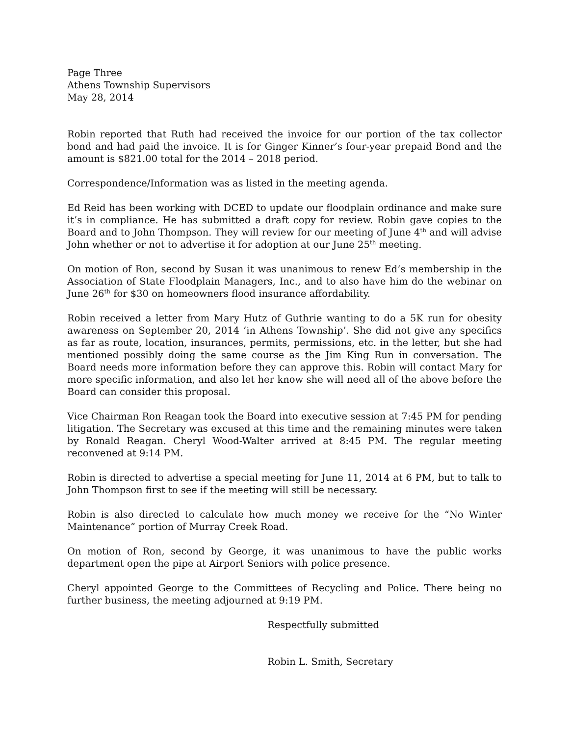Page Three
Athens Township Supervisors
May 28, 2014
Robin reported that Ruth had received the invoice for our portion of the tax collector bond and had paid the invoice. It is for Ginger Kinner’s four-year prepaid Bond and the amount is $821.00 total for the 2014 – 2018 period.
Correspondence/Information was as listed in the meeting agenda.
Ed Reid has been working with DCED to update our floodplain ordinance and make sure it’s in compliance. He has submitted a draft copy for review. Robin gave copies to the Board and to John Thompson. They will review for our meeting of June 4<sup>th</sup> and will advise John whether or not to advertise it for adoption at our June 25<sup>th</sup> meeting.
On motion of Ron, second by Susan it was unanimous to renew Ed’s membership in the Association of State Floodplain Managers, Inc., and to also have him do the webinar on June 26<sup>th</sup> for $30 on homeowners flood insurance affordability.
Robin received a letter from Mary Hutz of Guthrie wanting to do a 5K run for obesity awareness on September 20, 2014 ‘in Athens Township’. She did not give any specifics as far as route, location, insurances, permits, permissions, etc. in the letter, but she had mentioned possibly doing the same course as the Jim King Run in conversation. The Board needs more information before they can approve this. Robin will contact Mary for more specific information, and also let her know she will need all of the above before the Board can consider this proposal.
Vice Chairman Ron Reagan took the Board into executive session at 7:45 PM for pending litigation. The Secretary was excused at this time and the remaining minutes were taken by Ronald Reagan. Cheryl Wood-Walter arrived at 8:45 PM. The regular meeting reconvened at 9:14 PM.
Robin is directed to advertise a special meeting for June 11, 2014 at 6 PM, but to talk to John Thompson first to see if the meeting will still be necessary.
Robin is also directed to calculate how much money we receive for the “No Winter Maintenance” portion of Murray Creek Road.
On motion of Ron, second by George, it was unanimous to have the public works department open the pipe at Airport Seniors with police presence.
Cheryl appointed George to the Committees of Recycling and Police. There being no further business, the meeting adjourned at 9:19 PM.
Respectfully submitted
Robin L. Smith, Secretary